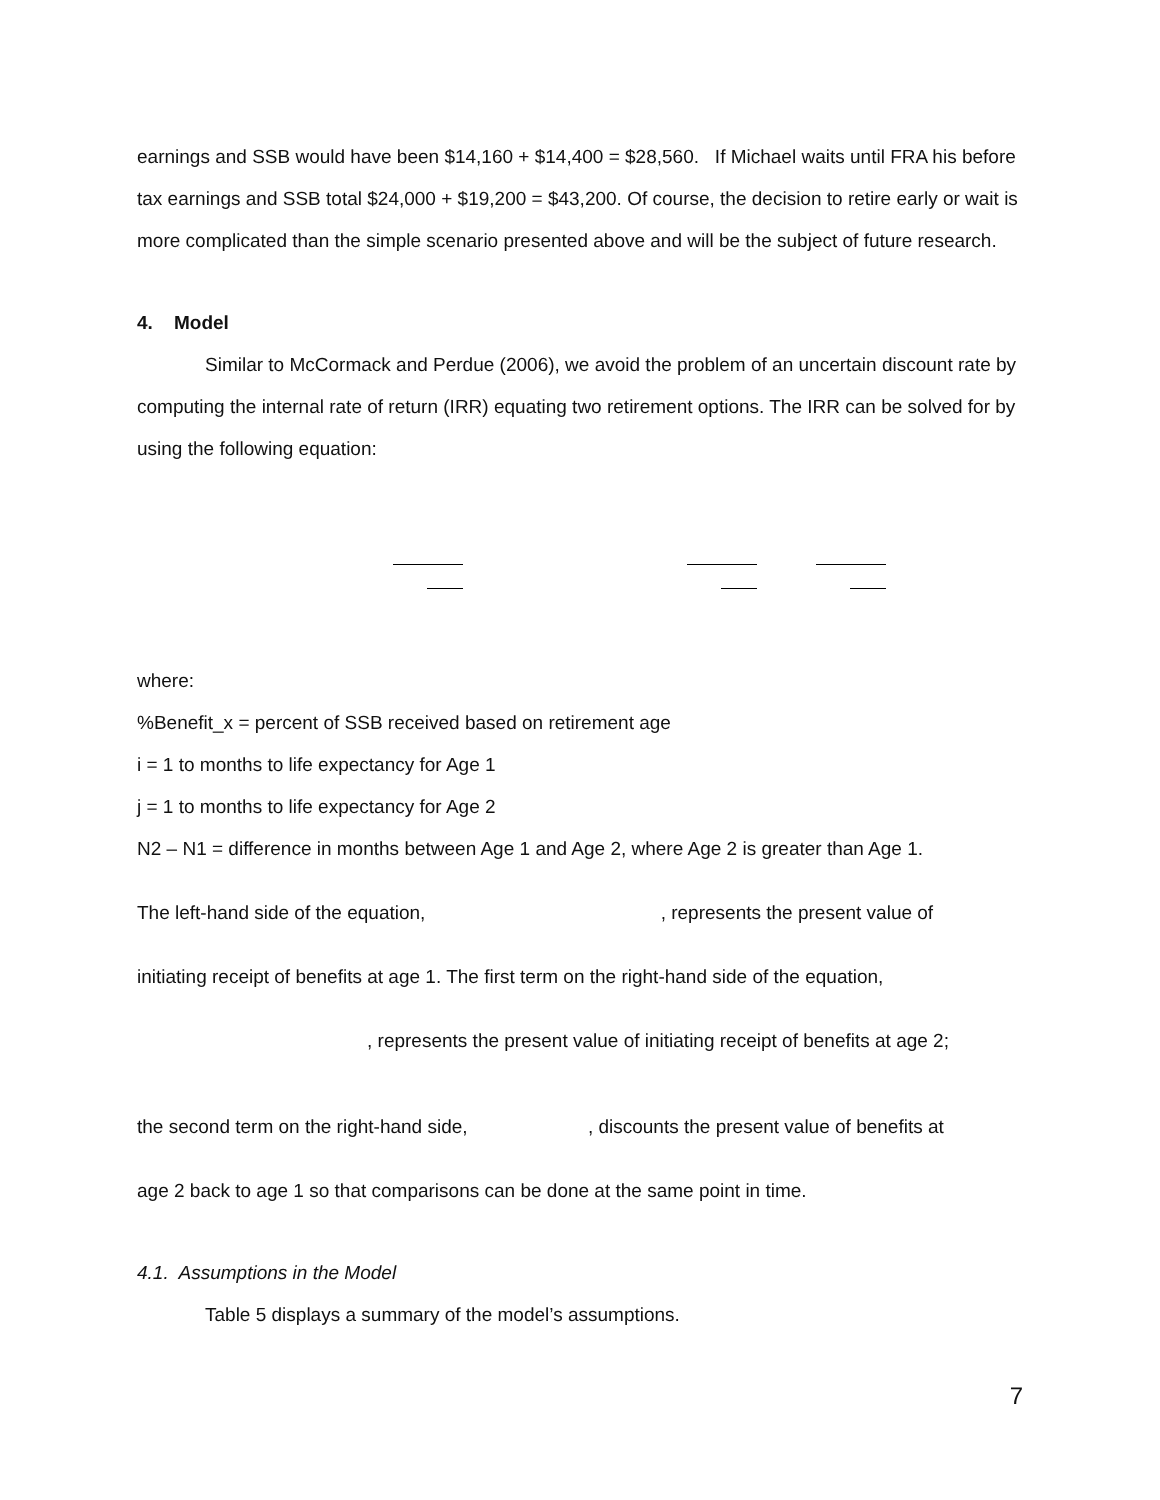earnings and SSB would have been $14,160 + $14,400 = $28,560. If Michael waits until FRA his before tax earnings and SSB total $24,000 + $19,200 = $43,200. Of course, the decision to retire early or wait is more complicated than the simple scenario presented above and will be the subject of future research.
4. Model
Similar to McCormack and Perdue (2006), we avoid the problem of an uncertain discount rate by computing the internal rate of return (IRR) equating two retirement options. The IRR can be solved for by using the following equation:
where:
%Benefit_x = percent of SSB received based on retirement age
i = 1 to months to life expectancy for Age 1
j = 1 to months to life expectancy for Age 2
N2 – N1 = difference in months between Age 1 and Age 2, where Age 2 is greater than Age 1.
The left-hand side of the equation, , represents the present value of
initiating receipt of benefits at age 1. The first term on the right-hand side of the equation,
, represents the present value of initiating receipt of benefits at age 2;
the second term on the right-hand side, , discounts the present value of benefits at
age 2 back to age 1 so that comparisons can be done at the same point in time.
4.1. Assumptions in the Model
Table 5 displays a summary of the model’s assumptions.
7